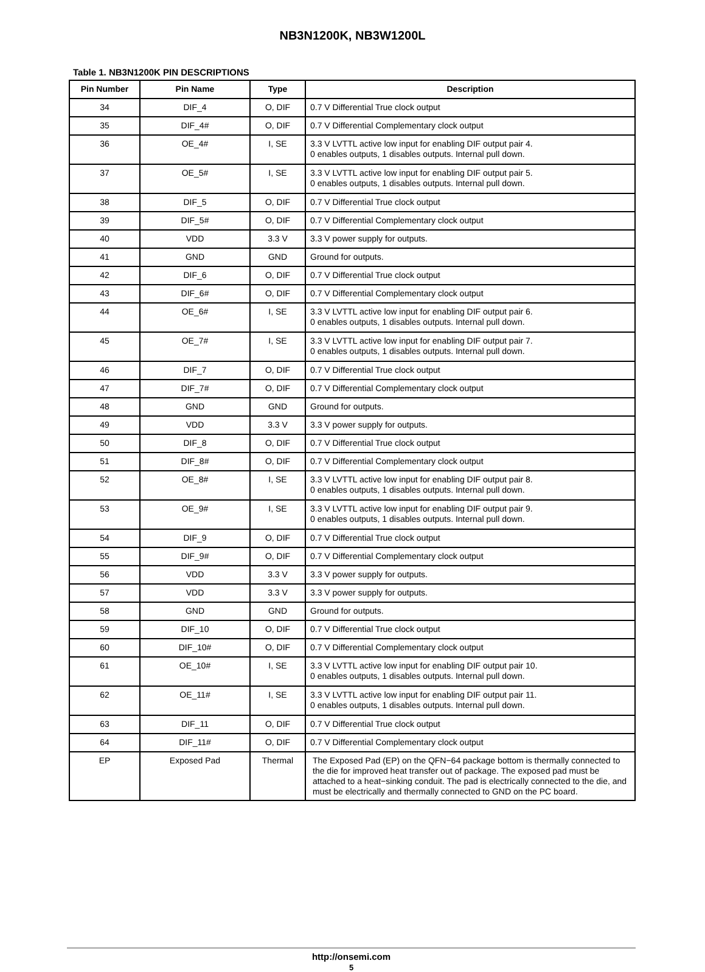NB3N1200K, NB3W1200L
Table 1. NB3N1200K PIN DESCRIPTIONS
| Pin Number | Pin Name | Type | Description |
| --- | --- | --- | --- |
| 34 | DIF_4 | O, DIF | 0.7 V Differential True clock output |
| 35 | DIF_4# | O, DIF | 0.7 V Differential Complementary clock output |
| 36 | OE_4# | I, SE | 3.3 V LVTTL active low input for enabling DIF output pair 4. 0 enables outputs, 1 disables outputs. Internal pull down. |
| 37 | OE_5# | I, SE | 3.3 V LVTTL active low input for enabling DIF output pair 5. 0 enables outputs, 1 disables outputs. Internal pull down. |
| 38 | DIF_5 | O, DIF | 0.7 V Differential True clock output |
| 39 | DIF_5# | O, DIF | 0.7 V Differential Complementary clock output |
| 40 | VDD | 3.3 V | 3.3 V power supply for outputs. |
| 41 | GND | GND | Ground for outputs. |
| 42 | DIF_6 | O, DIF | 0.7 V Differential True clock output |
| 43 | DIF_6# | O, DIF | 0.7 V Differential Complementary clock output |
| 44 | OE_6# | I, SE | 3.3 V LVTTL active low input for enabling DIF output pair 6. 0 enables outputs, 1 disables outputs. Internal pull down. |
| 45 | OE_7# | I, SE | 3.3 V LVTTL active low input for enabling DIF output pair 7. 0 enables outputs, 1 disables outputs. Internal pull down. |
| 46 | DIF_7 | O, DIF | 0.7 V Differential True clock output |
| 47 | DIF_7# | O, DIF | 0.7 V Differential Complementary clock output |
| 48 | GND | GND | Ground for outputs. |
| 49 | VDD | 3.3 V | 3.3 V power supply for outputs. |
| 50 | DIF_8 | O, DIF | 0.7 V Differential True clock output |
| 51 | DIF_8# | O, DIF | 0.7 V Differential Complementary clock output |
| 52 | OE_8# | I, SE | 3.3 V LVTTL active low input for enabling DIF output pair 8. 0 enables outputs, 1 disables outputs. Internal pull down. |
| 53 | OE_9# | I, SE | 3.3 V LVTTL active low input for enabling DIF output pair 9. 0 enables outputs, 1 disables outputs. Internal pull down. |
| 54 | DIF_9 | O, DIF | 0.7 V Differential True clock output |
| 55 | DIF_9# | O, DIF | 0.7 V Differential Complementary clock output |
| 56 | VDD | 3.3 V | 3.3 V power supply for outputs. |
| 57 | VDD | 3.3 V | 3.3 V power supply for outputs. |
| 58 | GND | GND | Ground for outputs. |
| 59 | DIF_10 | O, DIF | 0.7 V Differential True clock output |
| 60 | DIF_10# | O, DIF | 0.7 V Differential Complementary clock output |
| 61 | OE_10# | I, SE | 3.3 V LVTTL active low input for enabling DIF output pair 10. 0 enables outputs, 1 disables outputs. Internal pull down. |
| 62 | OE_11# | I, SE | 3.3 V LVTTL active low input for enabling DIF output pair 11. 0 enables outputs, 1 disables outputs. Internal pull down. |
| 63 | DIF_11 | O, DIF | 0.7 V Differential True clock output |
| 64 | DIF_11# | O, DIF | 0.7 V Differential Complementary clock output |
| EP | Exposed Pad | Thermal | The Exposed Pad (EP) on the QFN−64 package bottom is thermally connected to the die for improved heat transfer out of package. The exposed pad must be attached to a heat−sinking conduit. The pad is electrically connected to the die, and must be electrically and thermally connected to GND on the PC board. |
http://onsemi.com
5